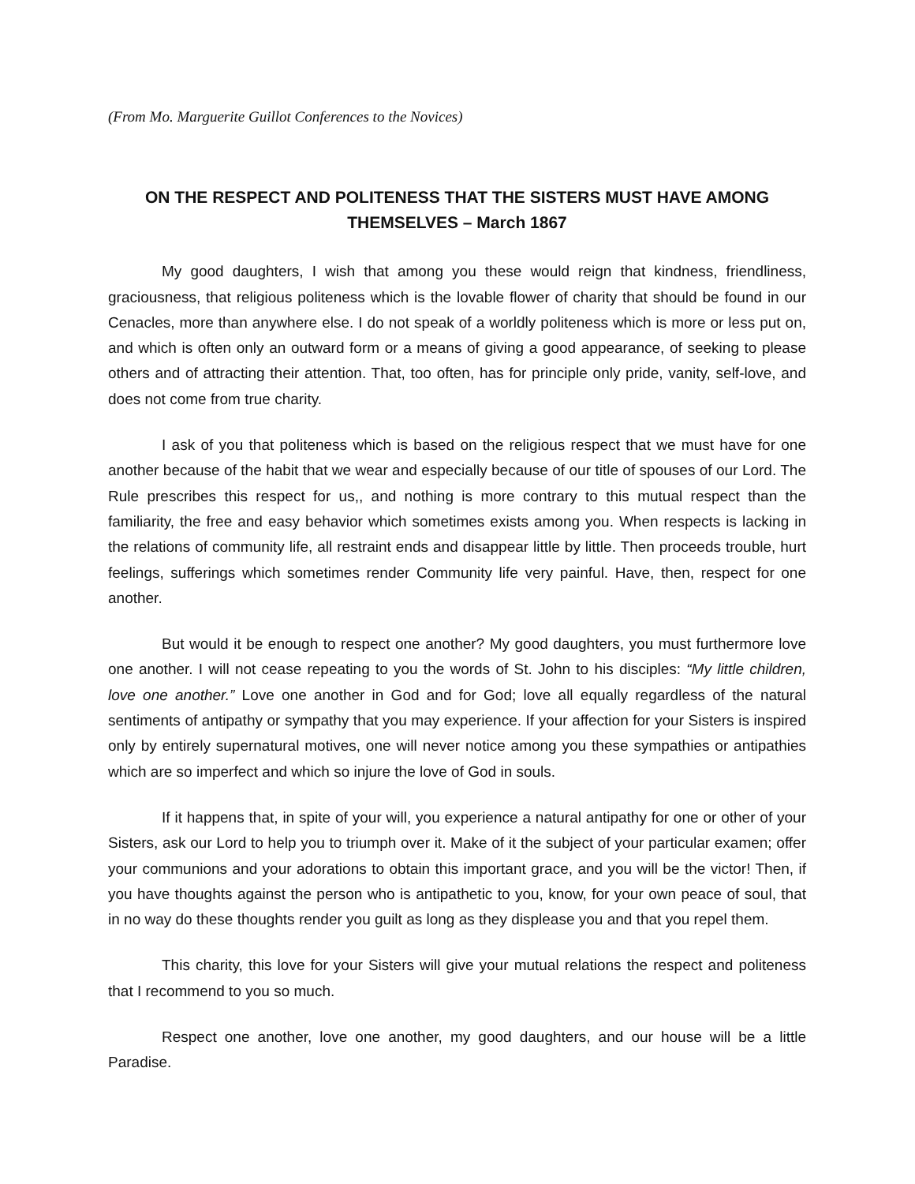(From Mo. Marguerite Guillot Conferences to the Novices)
ON THE RESPECT AND POLITENESS THAT THE SISTERS MUST HAVE AMONG THEMSELVES – March 1867
My good daughters, I wish that among you these would reign that kindness, friendliness, graciousness, that religious politeness which is the lovable flower of charity that should be found in our Cenacles, more than anywhere else. I do not speak of a worldly politeness which is more or less put on, and which is often only an outward form or a means of giving a good appearance, of seeking to please others and of attracting their attention. That, too often, has for principle only pride, vanity, self-love, and does not come from true charity.
I ask of you that politeness which is based on the religious respect that we must have for one another because of the habit that we wear and especially because of our title of spouses of our Lord. The Rule prescribes this respect for us,, and nothing is more contrary to this mutual respect than the familiarity, the free and easy behavior which sometimes exists among you. When respects is lacking in the relations of community life, all restraint ends and disappear little by little. Then proceeds trouble, hurt feelings, sufferings which sometimes render Community life very painful. Have, then, respect for one another.
But would it be enough to respect one another? My good daughters, you must furthermore love one another. I will not cease repeating to you the words of St. John to his disciples: “My little children, love one another.” Love one another in God and for God; love all equally regardless of the natural sentiments of antipathy or sympathy that you may experience. If your affection for your Sisters is inspired only by entirely supernatural motives, one will never notice among you these sympathies or antipathies which are so imperfect and which so injure the love of God in souls.
If it happens that, in spite of your will, you experience a natural antipathy for one or other of your Sisters, ask our Lord to help you to triumph over it. Make of it the subject of your particular examen; offer your communions and your adorations to obtain this important grace, and you will be the victor! Then, if you have thoughts against the person who is antipathetic to you, know, for your own peace of soul, that in no way do these thoughts render you guilt as long as they displease you and that you repel them.
This charity, this love for your Sisters will give your mutual relations the respect and politeness that I recommend to you so much.
Respect one another, love one another, my good daughters, and our house will be a little Paradise.